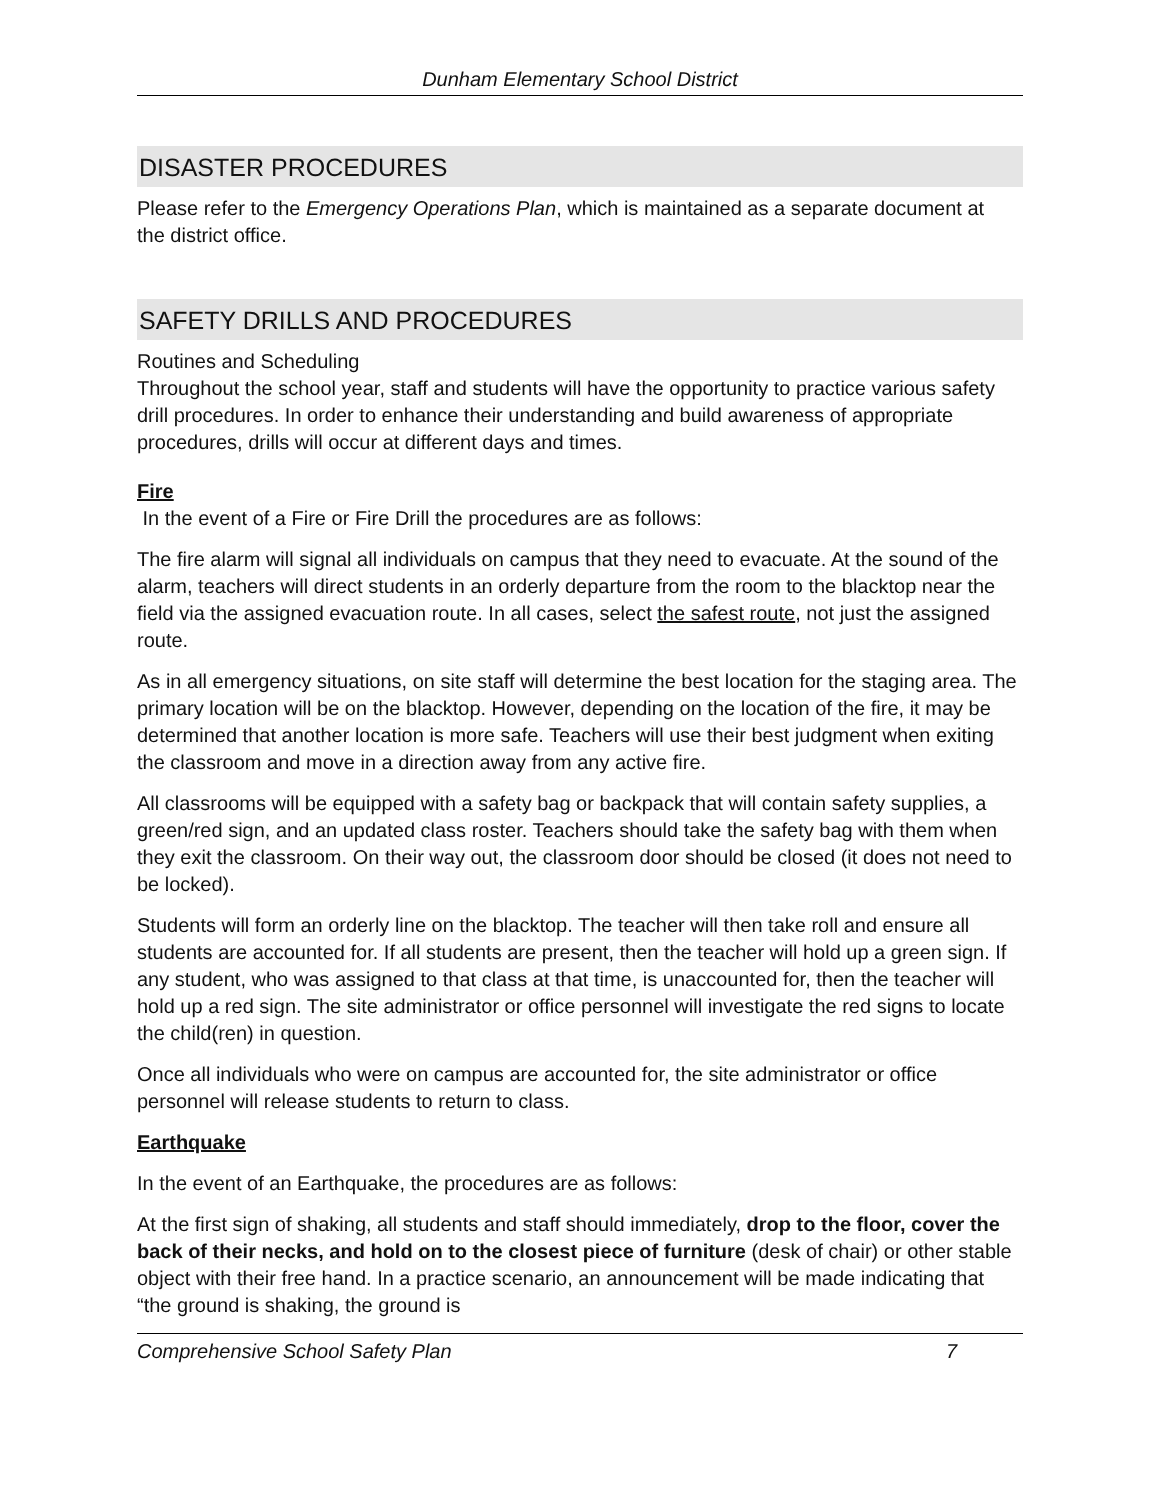Dunham Elementary School District
DISASTER PROCEDURES
Please refer to the Emergency Operations Plan, which is maintained as a separate document at the district office.
SAFETY DRILLS AND PROCEDURES
Routines and Scheduling
Throughout the school year, staff and students will have the opportunity to practice various safety drill procedures. In order to enhance their understanding and build awareness of appropriate procedures, drills will occur at different days and times.
Fire
In the event of a Fire or Fire Drill the procedures are as follows:
The fire alarm will signal all individuals on campus that they need to evacuate. At the sound of the alarm, teachers will direct students in an orderly departure from the room to the blacktop near the field via the assigned evacuation route. In all cases, select the safest route, not just the assigned route.
As in all emergency situations, on site staff will determine the best location for the staging area. The primary location will be on the blacktop. However, depending on the location of the fire, it may be determined that another location is more safe. Teachers will use their best judgment when exiting the classroom and move in a direction away from any active fire.
All classrooms will be equipped with a safety bag or backpack that will contain safety supplies, a green/red sign, and an updated class roster. Teachers should take the safety bag with them when they exit the classroom. On their way out, the classroom door should be closed (it does not need to be locked).
Students will form an orderly line on the blacktop. The teacher will then take roll and ensure all students are accounted for. If all students are present, then the teacher will hold up a green sign. If any student, who was assigned to that class at that time, is unaccounted for, then the teacher will hold up a red sign. The site administrator or office personnel will investigate the red signs to locate the child(ren) in question.
Once all individuals who were on campus are accounted for, the site administrator or office personnel will release students to return to class.
Earthquake
In the event of an Earthquake, the procedures are as follows:
At the first sign of shaking, all students and staff should immediately, drop to the floor, cover the back of their necks, and hold on to the closest piece of furniture (desk of chair) or other stable object with their free hand. In a practice scenario, an announcement will be made indicating that “the ground is shaking, the ground is
Comprehensive School Safety Plan 7